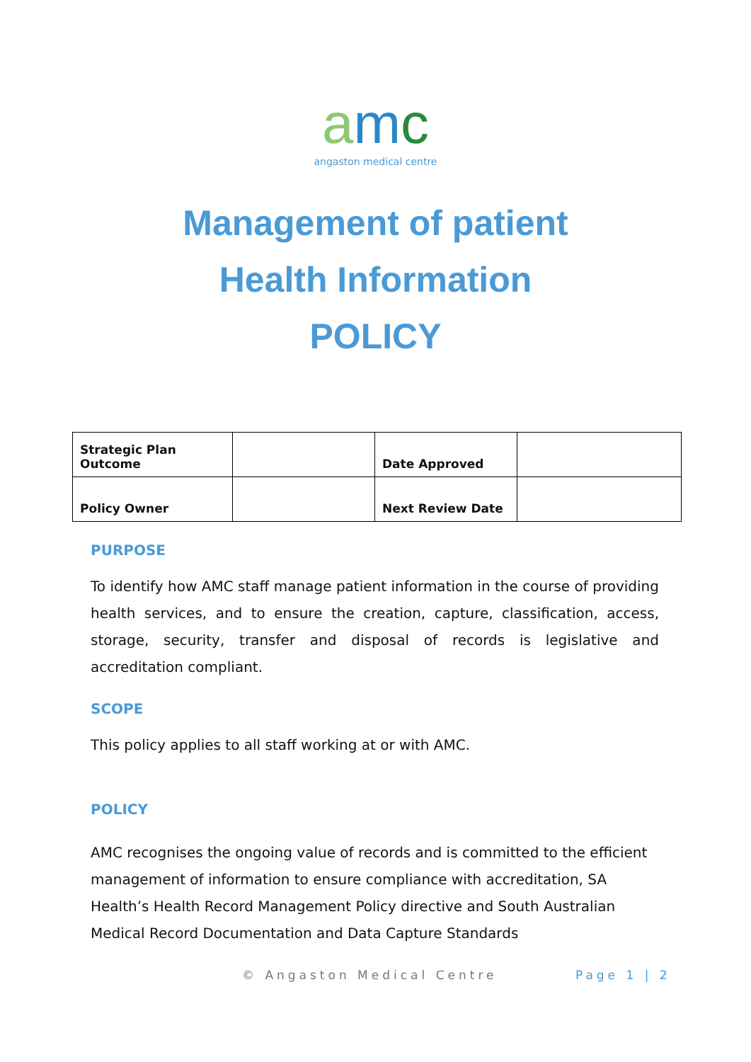amc
angaston medical centre
Management of patient
Health Information
POLICY
| Strategic Plan Outcome | | Date Approved | |
| Policy Owner | | Next Review Date | |
PURPOSE
To identify how AMC staff manage patient information in the course of providing health services, and to ensure the creation, capture, classification, access, storage, security, transfer and disposal of records is legislative and accreditation compliant.
SCOPE
This policy applies to all staff working at or with AMC.
POLICY
AMC recognises the ongoing value of records and is committed to the efficient management of information to ensure compliance with accreditation, SA Health’s Health Record Management Policy directive and South Australian Medical Record Documentation and Data Capture Standards
© Angaston Medical Centre Page 1 | 2